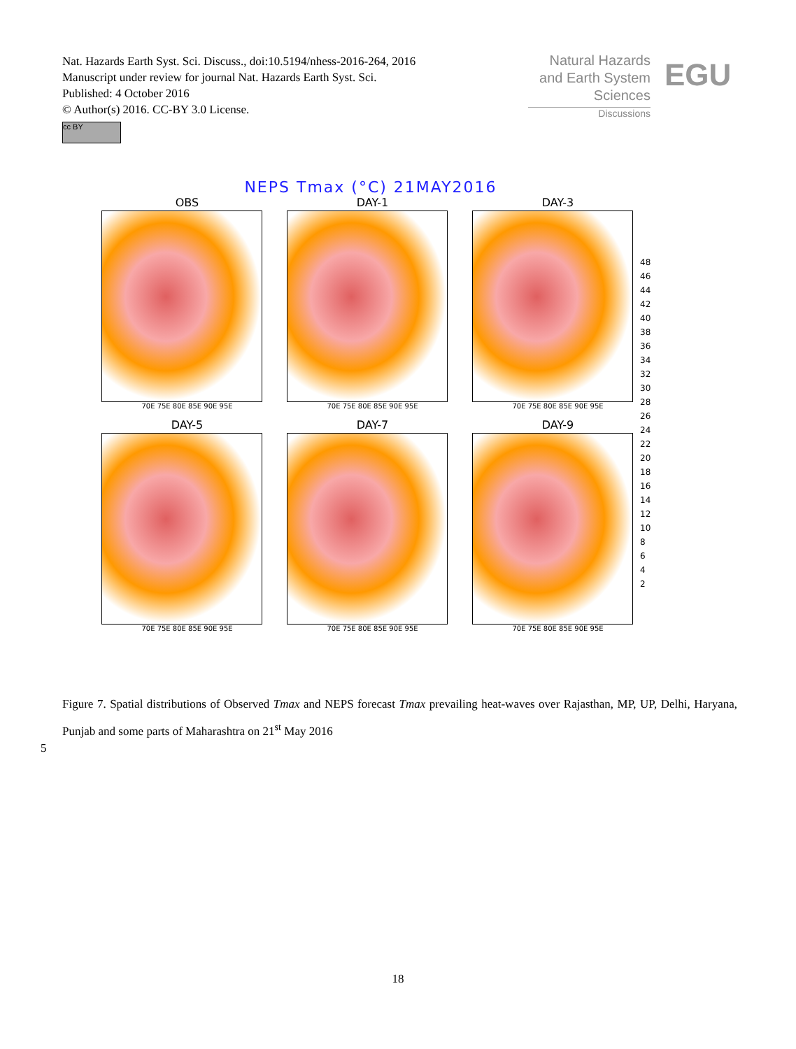Nat. Hazards Earth Syst. Sci. Discuss., doi:10.5194/nhess-2016-264, 2016
Manuscript under review for journal Nat. Hazards Earth Syst. Sci.
Published: 4 October 2016
© Author(s) 2016. CC-BY 3.0 License.
Natural Hazards
and Earth System
Sciences
Discussions
EGU
cc BY
NEPS Tmax (°C) 21MAY2016
OBS
70E 75E 80E 85E 90E 95E
DAY-1
70E 75E 80E 85E 90E 95E
DAY-3
70E 75E 80E 85E 90E 95E
DAY-5
70E 75E 80E 85E 90E 95E
DAY-7
70E 75E 80E 85E 90E 95E
DAY-9
70E 75E 80E 85E 90E 95E
48
46
44
42
40
38
36
34
32
30
28
26
24
22
20
18
16
14
12
10
8
6
4
2
Figure 7. Spatial distributions of Observed Tmax and NEPS forecast Tmax prevailing heat-waves over Rajasthan, MP, UP, Delhi, Haryana, Punjab and some parts of Maharashtra on 21<sup>st</sup> May 2016
5
18